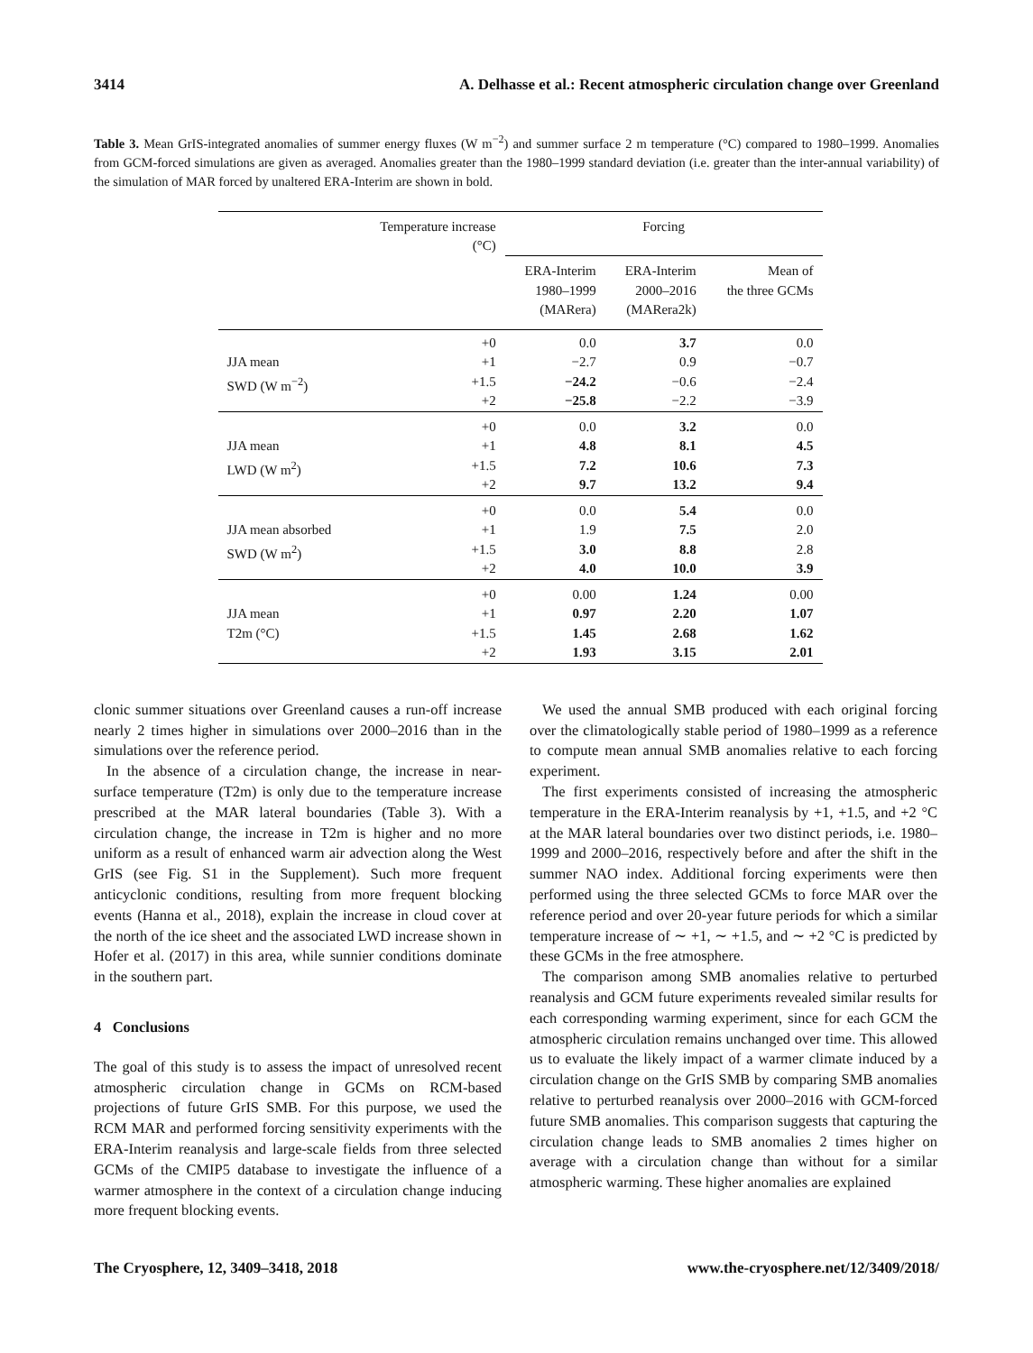3414 A. Delhasse et al.: Recent atmospheric circulation change over Greenland
Table 3. Mean GrIS-integrated anomalies of summer energy fluxes (W m<sup>−2</sup>) and summer surface 2 m temperature (°C) compared to 1980–1999. Anomalies from GCM-forced simulations are given as averaged. Anomalies greater than the 1980–1999 standard deviation (i.e. greater than the inter-annual variability) of the simulation of MAR forced by unaltered ERA-Interim are shown in bold.
| | Temperature increase (°C) | Forcing | | |
| --- | --- | --- | --- | --- |
| | | ERA-Interim 1980–1999 (MARera) | ERA-Interim 2000–2016 (MARera2k) | Mean of the three GCMs |
| JJA mean SWD (W m<sup>−2</sup>) | +0 +1 +1.5 +2 | 0.0 −2.7 −24.2 −25.8 | 3.7 0.9 −0.6 −2.2 | 0.0 −0.7 −2.4 −3.9 |
| JJA mean LWD (W m<sup>2</sup>) | +0 +1 +1.5 +2 | 0.0 4.8 7.2 9.7 | 3.2 8.1 10.6 13.2 | 0.0 4.5 7.3 9.4 |
| JJA mean absorbed SWD (W m<sup>2</sup>) | +0 +1 +1.5 +2 | 0.0 1.9 3.0 4.0 | 5.4 7.5 8.8 10.0 | 0.0 2.0 2.8 3.9 |
| JJA mean T2m (°C) | +0 +1 +1.5 +2 | 0.00 0.97 1.45 1.93 | 1.24 2.20 2.68 3.15 | 0.00 1.07 1.62 2.01 |
clonic summer situations over Greenland causes a run-off increase nearly 2 times higher in simulations over 2000–2016 than in the simulations over the reference period.
In the absence of a circulation change, the increase in near-surface temperature (T2m) is only due to the temperature increase prescribed at the MAR lateral boundaries (Table 3). With a circulation change, the increase in T2m is higher and no more uniform as a result of enhanced warm air advection along the West GrIS (see Fig. S1 in the Supplement). Such more frequent anticyclonic conditions, resulting from more frequent blocking events (Hanna et al., 2018), explain the increase in cloud cover at the north of the ice sheet and the associated LWD increase shown in Hofer et al. (2017) in this area, while sunnier conditions dominate in the southern part.
4 Conclusions
The goal of this study is to assess the impact of unresolved recent atmospheric circulation change in GCMs on RCM-based projections of future GrIS SMB. For this purpose, we used the RCM MAR and performed forcing sensitivity experiments with the ERA-Interim reanalysis and large-scale fields from three selected GCMs of the CMIP5 database to investigate the influence of a warmer atmosphere in the context of a circulation change inducing more frequent blocking events.
We used the annual SMB produced with each original forcing over the climatologically stable period of 1980–1999 as a reference to compute mean annual SMB anomalies relative to each forcing experiment.
The first experiments consisted of increasing the atmospheric temperature in the ERA-Interim reanalysis by +1, +1.5, and +2 °C at the MAR lateral boundaries over two distinct periods, i.e. 1980–1999 and 2000–2016, respectively before and after the shift in the summer NAO index. Additional forcing experiments were then performed using the three selected GCMs to force MAR over the reference period and over 20-year future periods for which a similar temperature increase of ∼ +1, ∼ +1.5, and ∼ +2 °C is predicted by these GCMs in the free atmosphere.
The comparison among SMB anomalies relative to perturbed reanalysis and GCM future experiments revealed similar results for each corresponding warming experiment, since for each GCM the atmospheric circulation remains unchanged over time. This allowed us to evaluate the likely impact of a warmer climate induced by a circulation change on the GrIS SMB by comparing SMB anomalies relative to perturbed reanalysis over 2000–2016 with GCM-forced future SMB anomalies. This comparison suggests that capturing the circulation change leads to SMB anomalies 2 times higher on average with a circulation change than without for a similar atmospheric warming. These higher anomalies are explained
The Cryosphere, 12, 3409–3418, 2018 www.the-cryosphere.net/12/3409/2018/